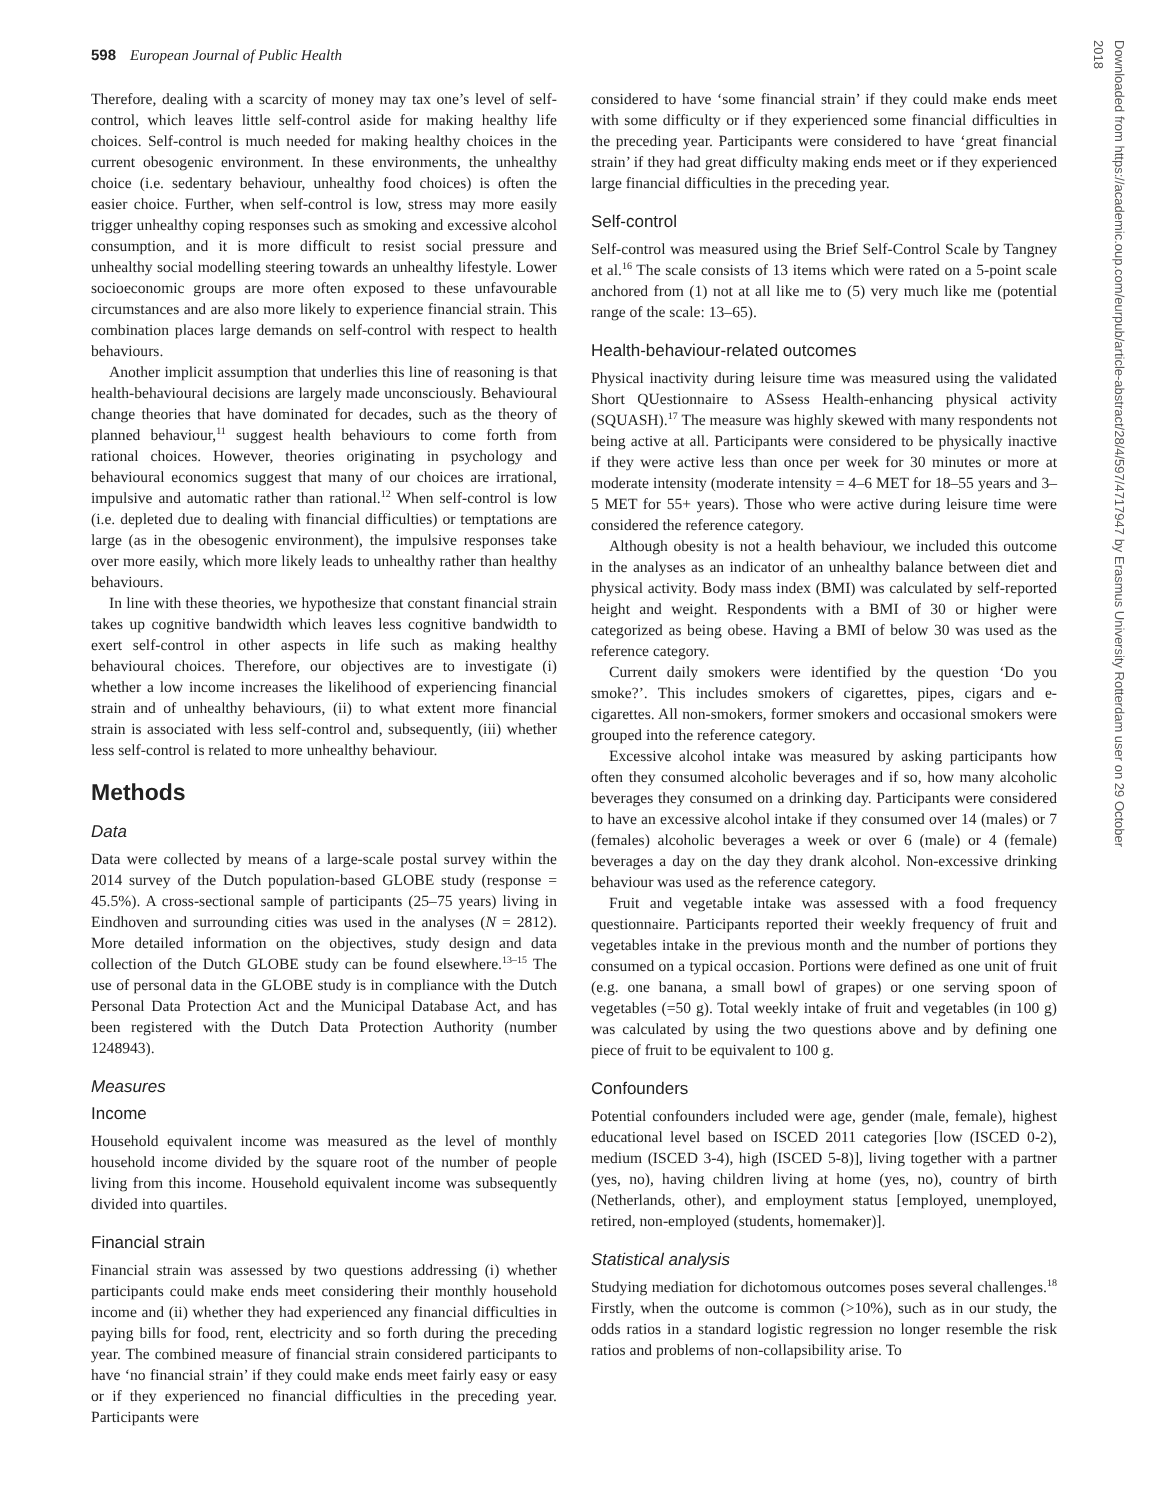598 European Journal of Public Health
Therefore, dealing with a scarcity of money may tax one’s level of self-control, which leaves little self-control aside for making healthy life choices. Self-control is much needed for making healthy choices in the current obesogenic environment. In these environments, the unhealthy choice (i.e. sedentary behaviour, unhealthy food choices) is often the easier choice. Further, when self-control is low, stress may more easily trigger unhealthy coping responses such as smoking and excessive alcohol consumption, and it is more difficult to resist social pressure and unhealthy social modelling steering towards an unhealthy lifestyle. Lower socioeconomic groups are more often exposed to these unfavourable circumstances and are also more likely to experience financial strain. This combination places large demands on self-control with respect to health behaviours.
Another implicit assumption that underlies this line of reasoning is that health-behavioural decisions are largely made unconsciously. Behavioural change theories that have dominated for decades, such as the theory of planned behaviour,<sup>11</sup> suggest health behaviours to come forth from rational choices. However, theories originating in psychology and behavioural economics suggest that many of our choices are irrational, impulsive and automatic rather than rational.<sup>12</sup> When self-control is low (i.e. depleted due to dealing with financial difficulties) or temptations are large (as in the obesogenic environment), the impulsive responses take over more easily, which more likely leads to unhealthy rather than healthy behaviours.
In line with these theories, we hypothesize that constant financial strain takes up cognitive bandwidth which leaves less cognitive bandwidth to exert self-control in other aspects in life such as making healthy behavioural choices. Therefore, our objectives are to investigate (i) whether a low income increases the likelihood of experiencing financial strain and of unhealthy behaviours, (ii) to what extent more financial strain is associated with less self-control and, subsequently, (iii) whether less self-control is related to more unhealthy behaviour.
Methods
Data
Data were collected by means of a large-scale postal survey within the 2014 survey of the Dutch population-based GLOBE study (response = 45.5%). A cross-sectional sample of participants (25–75 years) living in Eindhoven and surrounding cities was used in the analyses (N = 2812). More detailed information on the objectives, study design and data collection of the Dutch GLOBE study can be found elsewhere.<sup>13–15</sup> The use of personal data in the GLOBE study is in compliance with the Dutch Personal Data Protection Act and the Municipal Database Act, and has been registered with the Dutch Data Protection Authority (number 1248943).
Measures
Income
Household equivalent income was measured as the level of monthly household income divided by the square root of the number of people living from this income. Household equivalent income was subsequently divided into quartiles.
Financial strain
Financial strain was assessed by two questions addressing (i) whether participants could make ends meet considering their monthly household income and (ii) whether they had experienced any financial difficulties in paying bills for food, rent, electricity and so forth during the preceding year. The combined measure of financial strain considered participants to have ‘no financial strain’ if they could make ends meet fairly easy or easy or if they experienced no financial difficulties in the preceding year. Participants were
considered to have ‘some financial strain’ if they could make ends meet with some difficulty or if they experienced some financial difficulties in the preceding year. Participants were considered to have ‘great financial strain’ if they had great difficulty making ends meet or if they experienced large financial difficulties in the preceding year.
Self-control
Self-control was measured using the Brief Self-Control Scale by Tangney et al.<sup>16</sup> The scale consists of 13 items which were rated on a 5-point scale anchored from (1) not at all like me to (5) very much like me (potential range of the scale: 13–65).
Health-behaviour-related outcomes
Physical inactivity during leisure time was measured using the validated Short QUestionnaire to ASsess Health-enhancing physical activity (SQUASH).<sup>17</sup> The measure was highly skewed with many respondents not being active at all. Participants were considered to be physically inactive if they were active less than once per week for 30 minutes or more at moderate intensity (moderate intensity = 4–6 MET for 18–55 years and 3–5 MET for 55+ years). Those who were active during leisure time were considered the reference category.
Although obesity is not a health behaviour, we included this outcome in the analyses as an indicator of an unhealthy balance between diet and physical activity. Body mass index (BMI) was calculated by self-reported height and weight. Respondents with a BMI of 30 or higher were categorized as being obese. Having a BMI of below 30 was used as the reference category.
Current daily smokers were identified by the question ‘Do you smoke?’. This includes smokers of cigarettes, pipes, cigars and e-cigarettes. All non-smokers, former smokers and occasional smokers were grouped into the reference category.
Excessive alcohol intake was measured by asking participants how often they consumed alcoholic beverages and if so, how many alcoholic beverages they consumed on a drinking day. Participants were considered to have an excessive alcohol intake if they consumed over 14 (males) or 7 (females) alcoholic beverages a week or over 6 (male) or 4 (female) beverages a day on the day they drank alcohol. Non-excessive drinking behaviour was used as the reference category.
Fruit and vegetable intake was assessed with a food frequency questionnaire. Participants reported their weekly frequency of fruit and vegetables intake in the previous month and the number of portions they consumed on a typical occasion. Portions were defined as one unit of fruit (e.g. one banana, a small bowl of grapes) or one serving spoon of vegetables (=50 g). Total weekly intake of fruit and vegetables (in 100 g) was calculated by using the two questions above and by defining one piece of fruit to be equivalent to 100 g.
Confounders
Potential confounders included were age, gender (male, female), highest educational level based on ISCED 2011 categories [low (ISCED 0-2), medium (ISCED 3-4), high (ISCED 5-8)], living together with a partner (yes, no), having children living at home (yes, no), country of birth (Netherlands, other), and employment status [employed, unemployed, retired, non-employed (students, homemaker)].
Statistical analysis
Studying mediation for dichotomous outcomes poses several challenges.<sup>18</sup> Firstly, when the outcome is common (>10%), such as in our study, the odds ratios in a standard logistic regression no longer resemble the risk ratios and problems of non-collapsibility arise. To
Downloaded from https://academic.oup.com/eurpub/article-abstract/28/4/597/4717947 by Erasmus University Rotterdam user on 29 October 2018